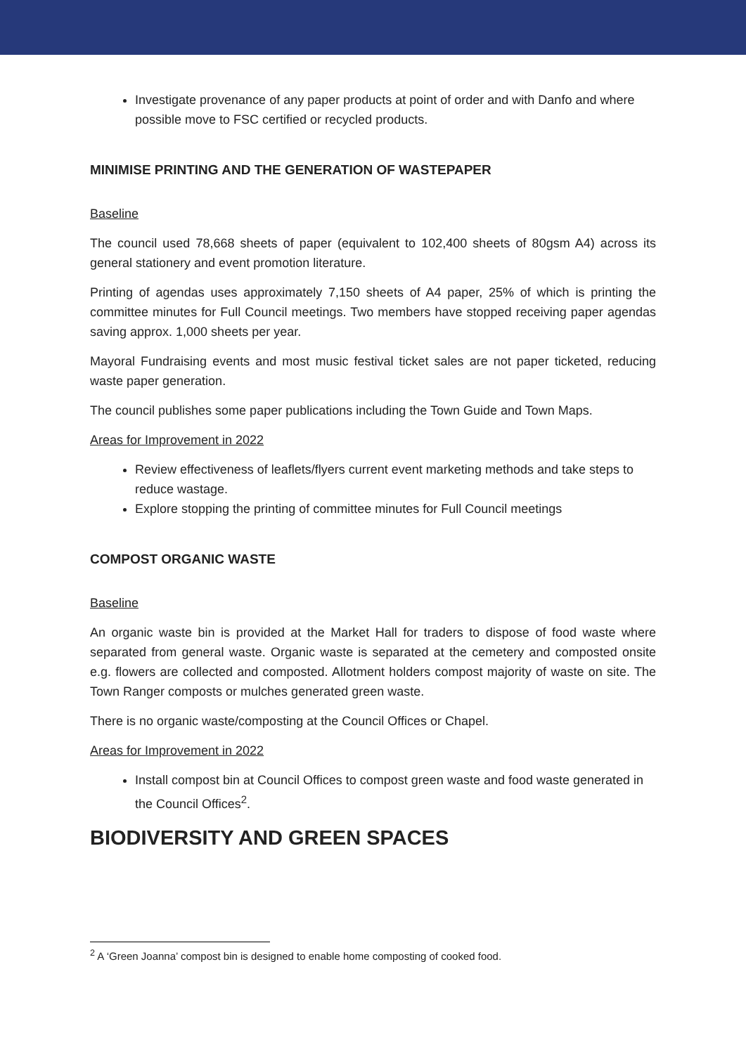Investigate provenance of any paper products at point of order and with Danfo and where possible move to FSC certified or recycled products.
MINIMISE PRINTING AND THE GENERATION OF WASTEPAPER
Baseline
The council used 78,668 sheets of paper (equivalent to 102,400 sheets of 80gsm A4) across its general stationery and event promotion literature.
Printing of agendas uses approximately 7,150 sheets of A4 paper, 25% of which is printing the committee minutes for Full Council meetings. Two members have stopped receiving paper agendas saving approx. 1,000 sheets per year.
Mayoral Fundraising events and most music festival ticket sales are not paper ticketed, reducing waste paper generation.
The council publishes some paper publications including the Town Guide and Town Maps.
Areas for Improvement in 2022
Review effectiveness of leaflets/flyers current event marketing methods and take steps to reduce wastage.
Explore stopping the printing of committee minutes for Full Council meetings
COMPOST ORGANIC WASTE
Baseline
An organic waste bin is provided at the Market Hall for traders to dispose of food waste where separated from general waste. Organic waste is separated at the cemetery and composted onsite e.g. flowers are collected and composted. Allotment holders compost majority of waste on site. The Town Ranger composts or mulches generated green waste.
There is no organic waste/composting at the Council Offices or Chapel.
Areas for Improvement in 2022
Install compost bin at Council Offices to compost green waste and food waste generated in the Council Offices<sup>2</sup>.
BIODIVERSITY AND GREEN SPACES
<sup>2</sup> A ‘Green Joanna’ compost bin is designed to enable home composting of cooked food.